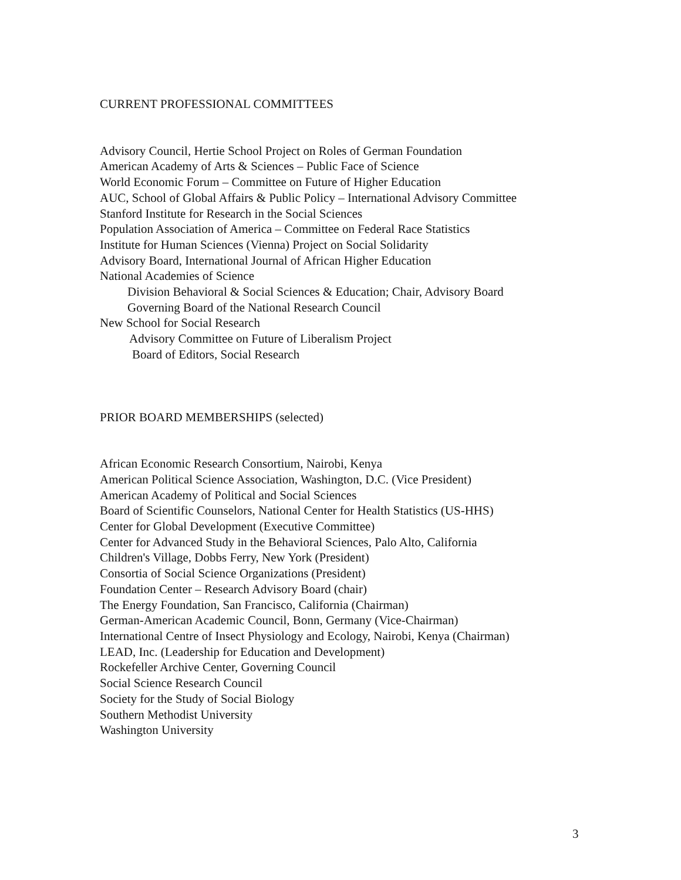CURRENT PROFESSIONAL COMMITTEES
Advisory Council, Hertie School Project on Roles of German Foundation
American Academy of Arts & Sciences – Public Face of Science
World Economic Forum – Committee on Future of Higher Education
AUC, School of Global Affairs & Public Policy – International Advisory Committee
Stanford Institute for Research in the Social Sciences
Population Association of America – Committee on Federal Race Statistics
Institute for Human Sciences (Vienna) Project on Social Solidarity
Advisory Board, International Journal of African Higher Education
National Academies of Science
Division Behavioral & Social Sciences & Education; Chair, Advisory Board
Governing Board of the National Research Council
New School for Social Research
Advisory Committee on Future of Liberalism Project
Board of Editors, Social Research
PRIOR BOARD MEMBERSHIPS (selected)
African Economic Research Consortium, Nairobi, Kenya
American Political Science Association, Washington, D.C. (Vice President)
American Academy of Political and Social Sciences
Board of Scientific Counselors, National Center for Health Statistics (US-HHS)
Center for Global Development (Executive Committee)
Center for Advanced Study in the Behavioral Sciences, Palo Alto, California
Children's Village, Dobbs Ferry, New York (President)
Consortia of Social Science Organizations (President)
Foundation Center – Research Advisory Board (chair)
The Energy Foundation, San Francisco, California (Chairman)
German-American Academic Council, Bonn, Germany (Vice-Chairman)
International Centre of Insect Physiology and Ecology, Nairobi, Kenya (Chairman)
LEAD, Inc. (Leadership for Education and Development)
Rockefeller Archive Center, Governing Council
Social Science Research Council
Society for the Study of Social Biology
Southern Methodist University
Washington University
3